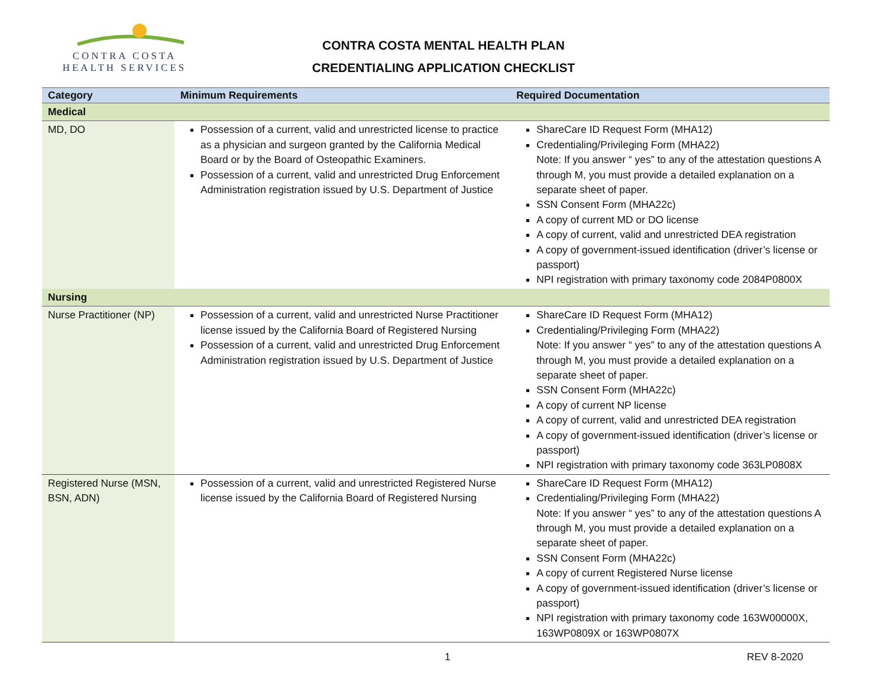CONTRA COSTA
HEALTH SERVICES
CONTRA COSTA MENTAL HEALTH PLAN
CREDENTIALING APPLICATION CHECKLIST
| Category | Minimum Requirements | Required Documentation |
| --- | --- | --- |
| Medical | | |
| MD, DO | Possession of a current, valid and unrestricted license to practice as a physician and surgeon granted by the California Medical Board or by the Board of Osteopathic Examiners. Possession of a current, valid and unrestricted Drug Enforcement Administration registration issued by U.S. Department of Justice | ShareCare ID Request Form (MHA12) Credentialing/Privileging Form (MHA22) Note: If you answer “ yes” to any of the attestation questions A through M, you must provide a detailed explanation on a separate sheet of paper. SSN Consent Form (MHA22c) A copy of current MD or DO license A copy of current, valid and unrestricted DEA registration A copy of government-issued identification (driver’s license or passport) NPI registration with primary taxonomy code 2084P0800X |
| Nursing | | |
| Nurse Practitioner (NP) | Possession of a current, valid and unrestricted Nurse Practitioner license issued by the California Board of Registered Nursing Possession of a current, valid and unrestricted Drug Enforcement Administration registration issued by U.S. Department of Justice | ShareCare ID Request Form (MHA12) Credentialing/Privileging Form (MHA22) Note: If you answer “ yes” to any of the attestation questions A through M, you must provide a detailed explanation on a separate sheet of paper. SSN Consent Form (MHA22c) A copy of current NP license A copy of current, valid and unrestricted DEA registration A copy of government-issued identification (driver’s license or passport) NPI registration with primary taxonomy code 363LP0808X |
| Registered Nurse (MSN, BSN, ADN) | Possession of a current, valid and unrestricted Registered Nurse license issued by the California Board of Registered Nursing | ShareCare ID Request Form (MHA12) Credentialing/Privileging Form (MHA22) Note: If you answer “ yes” to any of the attestation questions A through M, you must provide a detailed explanation on a separate sheet of paper. SSN Consent Form (MHA22c) A copy of current Registered Nurse license A copy of government-issued identification (driver’s license or passport) NPI registration with primary taxonomy code 163W00000X, 163WP0809X or 163WP0807X |
1 REV 8-2020